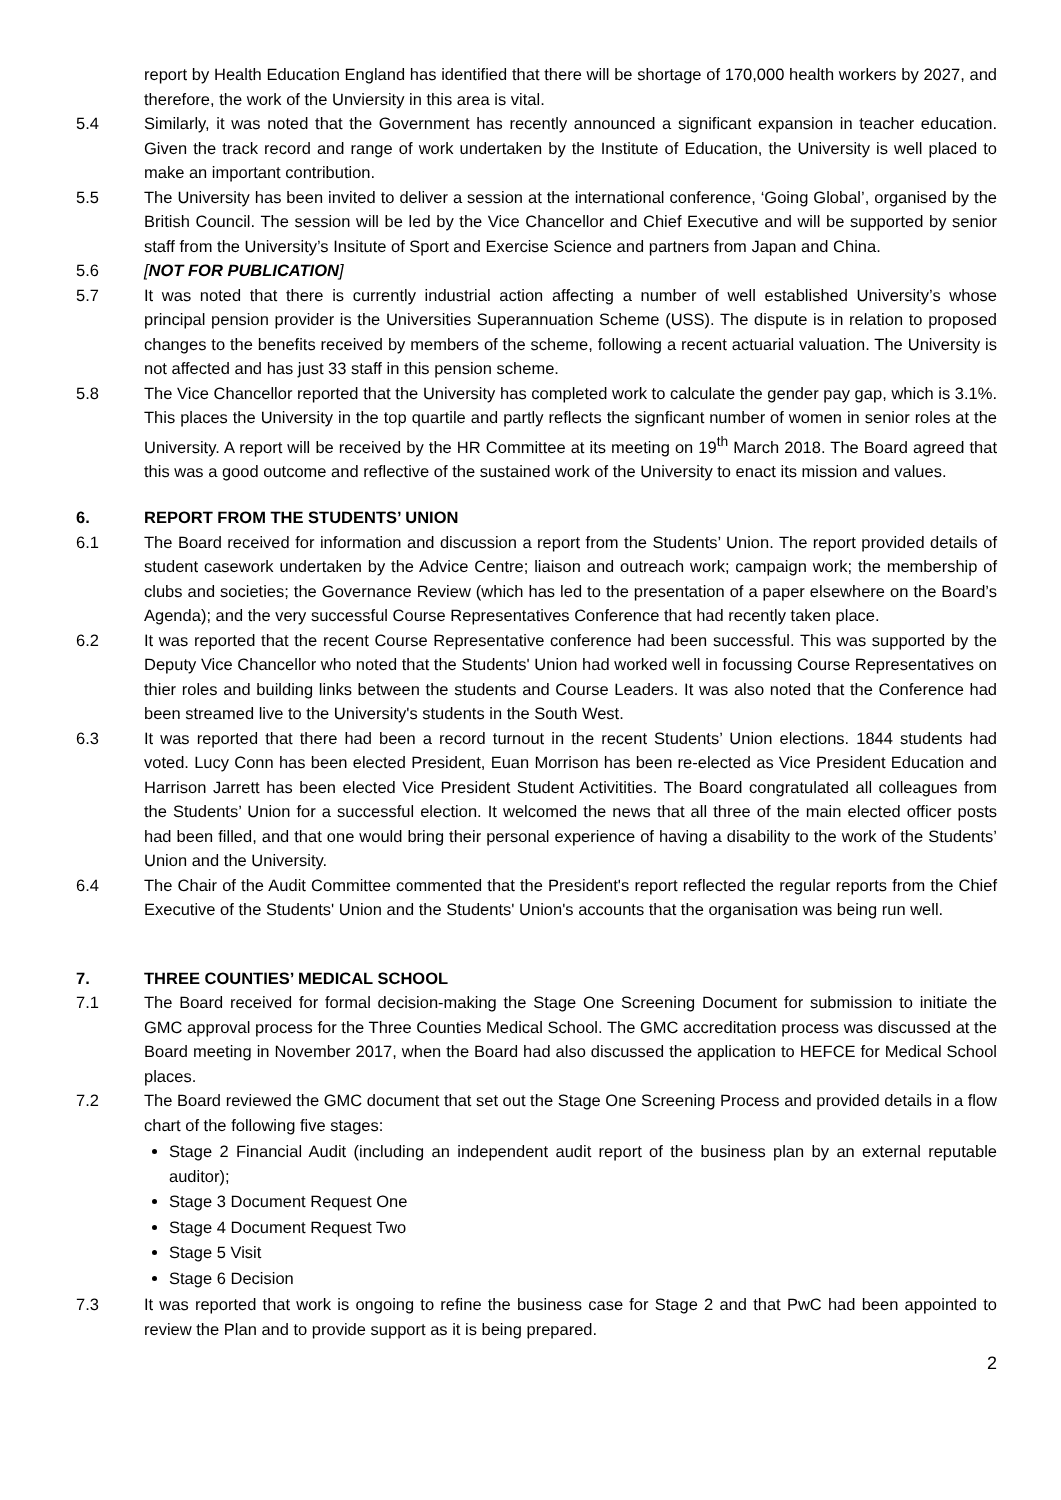report by Health Education England has identified that there will be shortage of 170,000 health workers by 2027, and therefore, the work of the Unviersity in this area is vital.
5.4 Similarly, it was noted that the Government has recently announced a significant expansion in teacher education. Given the track record and range of work undertaken by the Institute of Education, the University is well placed to make an important contribution.
5.5 The University has been invited to deliver a session at the international conference, ‘Going Global’, organised by the British Council. The session will be led by the Vice Chancellor and Chief Executive and will be supported by senior staff from the University’s Insitute of Sport and Exercise Science and partners from Japan and China.
5.6 [NOT FOR PUBLICATION]
5.7 It was noted that there is currently industrial action affecting a number of well established University’s whose principal pension provider is the Universities Superannuation Scheme (USS). The dispute is in relation to proposed changes to the benefits received by members of the scheme, following a recent actuarial valuation. The University is not affected and has just 33 staff in this pension scheme.
5.8 The Vice Chancellor reported that the University has completed work to calculate the gender pay gap, which is 3.1%. This places the University in the top quartile and partly reflects the signficant number of women in senior roles at the University. A report will be received by the HR Committee at its meeting on 19<sup>th</sup> March 2018. The Board agreed that this was a good outcome and reflective of the sustained work of the University to enact its mission and values.
6. REPORT FROM THE STUDENTS’ UNION
6.1 The Board received for information and discussion a report from the Students’ Union. The report provided details of student casework undertaken by the Advice Centre; liaison and outreach work; campaign work; the membership of clubs and societies; the Governance Review (which has led to the presentation of a paper elsewhere on the Board’s Agenda); and the very successful Course Representatives Conference that had recently taken place.
6.2 It was reported that the recent Course Representative conference had been successful. This was supported by the Deputy Vice Chancellor who noted that the Students' Union had worked well in focussing Course Representatives on thier roles and building links between the students and Course Leaders. It was also noted that the Conference had been streamed live to the University's students in the South West.
6.3 It was reported that there had been a record turnout in the recent Students’ Union elections. 1844 students had voted. Lucy Conn has been elected President, Euan Morrison has been re-elected as Vice President Education and Harrison Jarrett has been elected Vice President Student Activitities. The Board congratulated all colleagues from the Students’ Union for a successful election. It welcomed the news that all three of the main elected officer posts had been filled, and that one would bring their personal experience of having a disability to the work of the Students’ Union and the University.
6.4 The Chair of the Audit Committee commented that the President's report reflected the regular reports from the Chief Executive of the Students' Union and the Students' Union's accounts that the organisation was being run well.
7. THREE COUNTIES’ MEDICAL SCHOOL
7.1 The Board received for formal decision-making the Stage One Screening Document for submission to initiate the GMC approval process for the Three Counties Medical School. The GMC accreditation process was discussed at the Board meeting in November 2017, when the Board had also discussed the application to HEFCE for Medical School places.
7.2 The Board reviewed the GMC document that set out the Stage One Screening Process and provided details in a flow chart of the following five stages:
Stage 2 Financial Audit (including an independent audit report of the business plan by an external reputable auditor);
Stage 3 Document Request One
Stage 4 Document Request Two
Stage 5 Visit
Stage 6 Decision
7.3 It was reported that work is ongoing to refine the business case for Stage 2 and that PwC had been appointed to review the Plan and to provide support as it is being prepared.
2